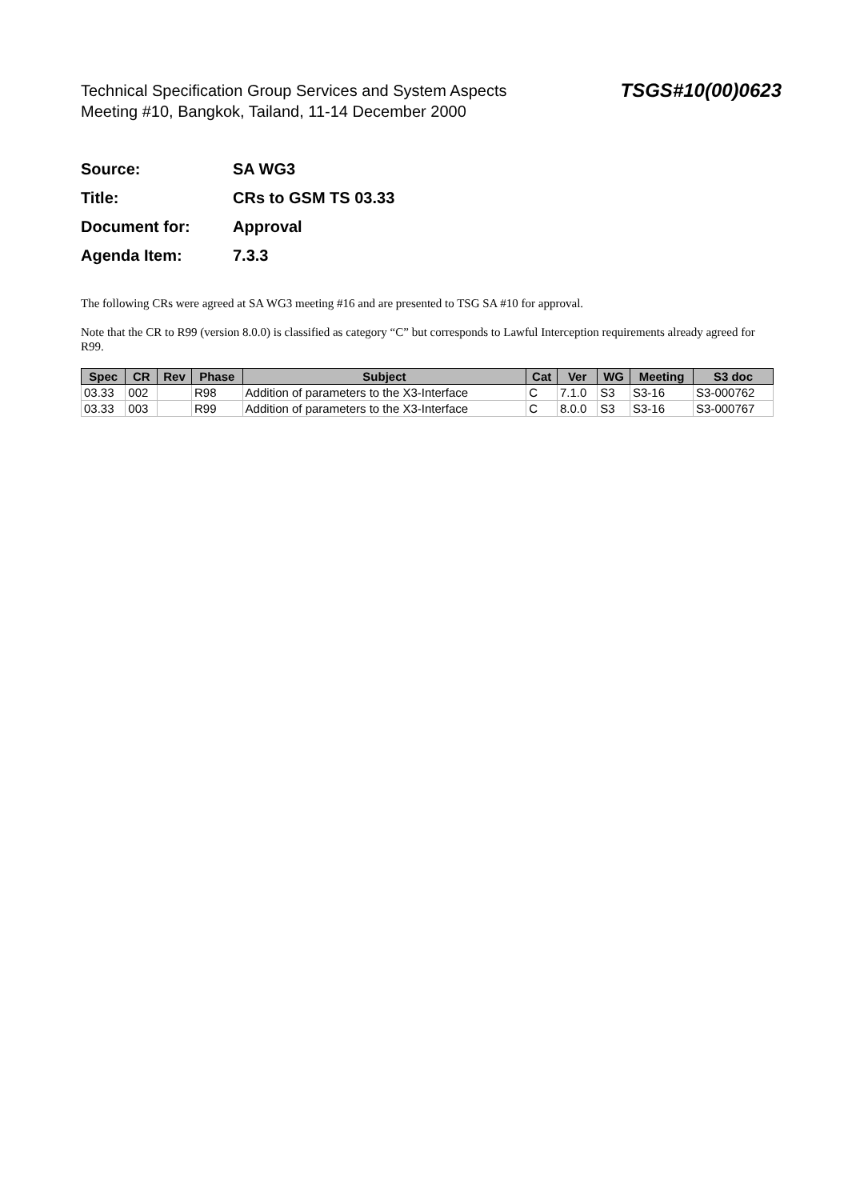Technical Specification Group Services and System Aspects
Meeting #10, Bangkok, Tailand, 11-14 December 2000
TSGS#10(00)0623
Source: SA WG3
Title: CRs to GSM TS 03.33
Document for: Approval
Agenda Item: 7.3.3
The following CRs were agreed at SA WG3 meeting #16 and are presented to TSG SA #10 for approval.
Note that the CR to R99 (version 8.0.0) is classified as category “C” but corresponds to Lawful Interception requirements already agreed for R99.
| Spec | CR | Rev | Phase | Subject | Cat | Ver | WG | Meeting | S3 doc |
| --- | --- | --- | --- | --- | --- | --- | --- | --- | --- |
| 03.33 | 002 | | R98 | Addition of parameters to the X3-Interface | C | 7.1.0 | S3 | S3-16 | S3-000762 |
| 03.33 | 003 | | R99 | Addition of parameters to the X3-Interface | C | 8.0.0 | S3 | S3-16 | S3-000767 |